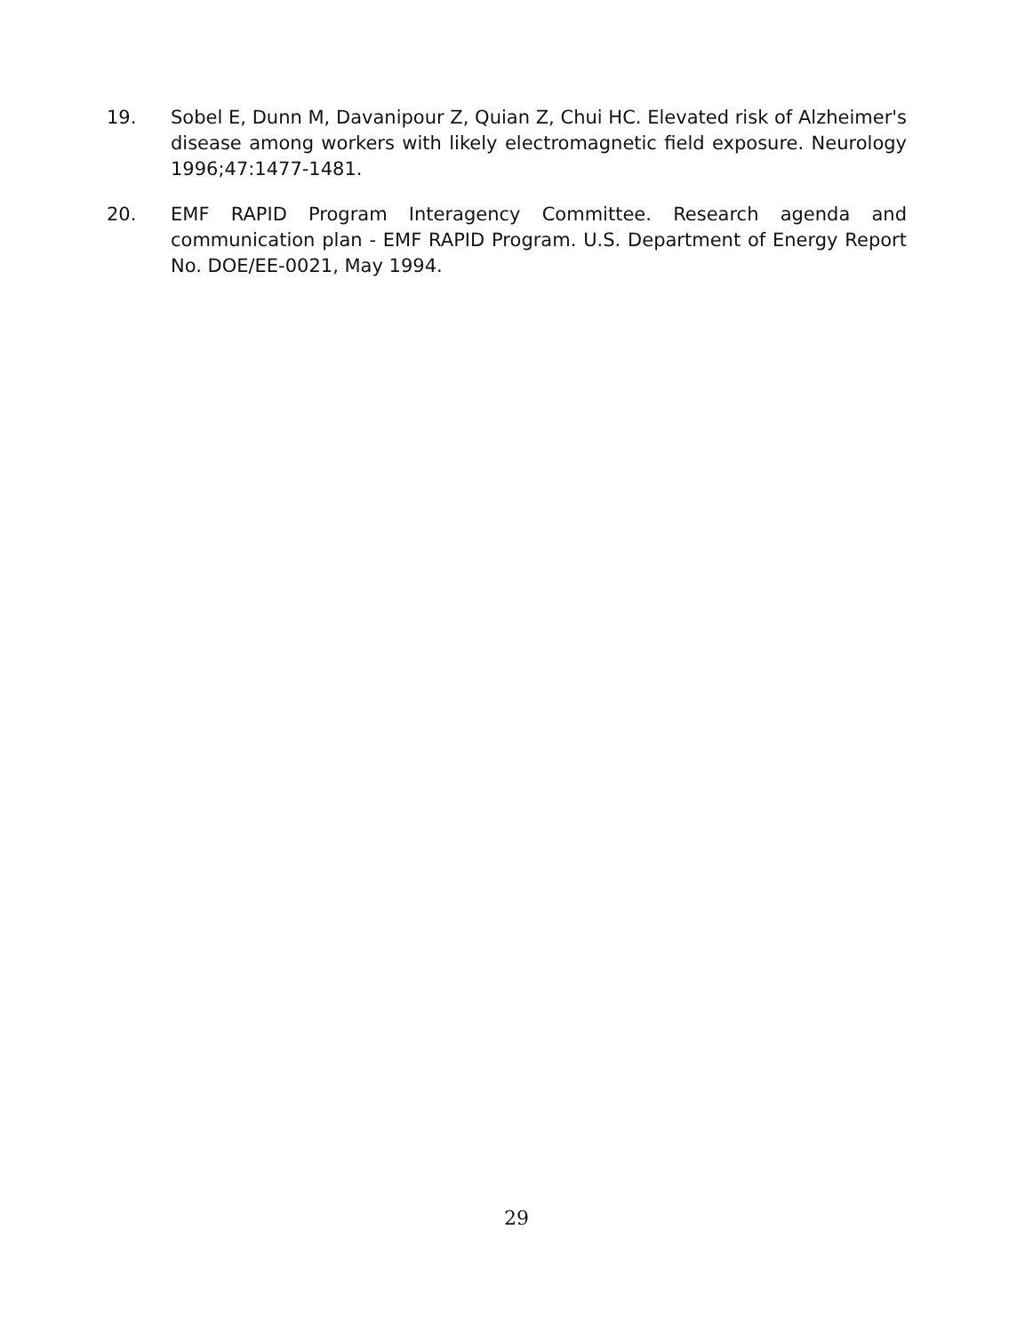19. Sobel E, Dunn M, Davanipour Z, Quian Z, Chui HC. Elevated risk of Alzheimer's disease among workers with likely electromagnetic field exposure. Neurology 1996;47:1477-1481.
20. EMF RAPID Program Interagency Committee. Research agenda and communication plan - EMF RAPID Program. U.S. Department of Energy Report No. DOE/EE-0021, May 1994.
29